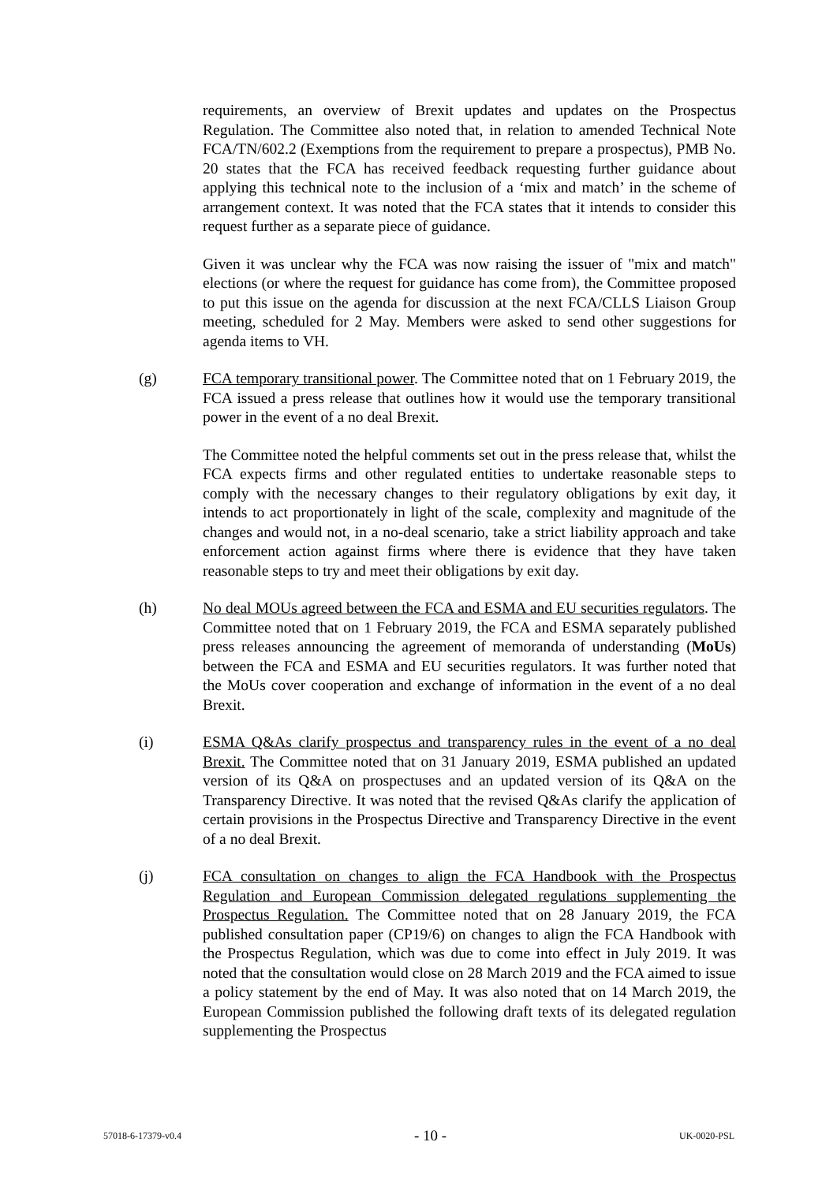requirements, an overview of Brexit updates and updates on the Prospectus Regulation. The Committee also noted that, in relation to amended Technical Note FCA/TN/602.2 (Exemptions from the requirement to prepare a prospectus), PMB No. 20 states that the FCA has received feedback requesting further guidance about applying this technical note to the inclusion of a ‘mix and match’ in the scheme of arrangement context. It was noted that the FCA states that it intends to consider this request further as a separate piece of guidance.
Given it was unclear why the FCA was now raising the issuer of "mix and match" elections (or where the request for guidance has come from), the Committee proposed to put this issue on the agenda for discussion at the next FCA/CLLS Liaison Group meeting, scheduled for 2 May. Members were asked to send other suggestions for agenda items to VH.
(g) FCA temporary transitional power. The Committee noted that on 1 February 2019, the FCA issued a press release that outlines how it would use the temporary transitional power in the event of a no deal Brexit.
The Committee noted the helpful comments set out in the press release that, whilst the FCA expects firms and other regulated entities to undertake reasonable steps to comply with the necessary changes to their regulatory obligations by exit day, it intends to act proportionately in light of the scale, complexity and magnitude of the changes and would not, in a no-deal scenario, take a strict liability approach and take enforcement action against firms where there is evidence that they have taken reasonable steps to try and meet their obligations by exit day.
(h) No deal MOUs agreed between the FCA and ESMA and EU securities regulators. The Committee noted that on 1 February 2019, the FCA and ESMA separately published press releases announcing the agreement of memoranda of understanding (MoUs) between the FCA and ESMA and EU securities regulators. It was further noted that the MoUs cover cooperation and exchange of information in the event of a no deal Brexit.
(i) ESMA Q&As clarify prospectus and transparency rules in the event of a no deal Brexit. The Committee noted that on 31 January 2019, ESMA published an updated version of its Q&A on prospectuses and an updated version of its Q&A on the Transparency Directive. It was noted that the revised Q&As clarify the application of certain provisions in the Prospectus Directive and Transparency Directive in the event of a no deal Brexit.
(j) FCA consultation on changes to align the FCA Handbook with the Prospectus Regulation and European Commission delegated regulations supplementing the Prospectus Regulation. The Committee noted that on 28 January 2019, the FCA published consultation paper (CP19/6) on changes to align the FCA Handbook with the Prospectus Regulation, which was due to come into effect in July 2019. It was noted that the consultation would close on 28 March 2019 and the FCA aimed to issue a policy statement by the end of May. It was also noted that on 14 March 2019, the European Commission published the following draft texts of its delegated regulation supplementing the Prospectus
57018-6-17379-v0.4 - 10 - UK-0020-PSL